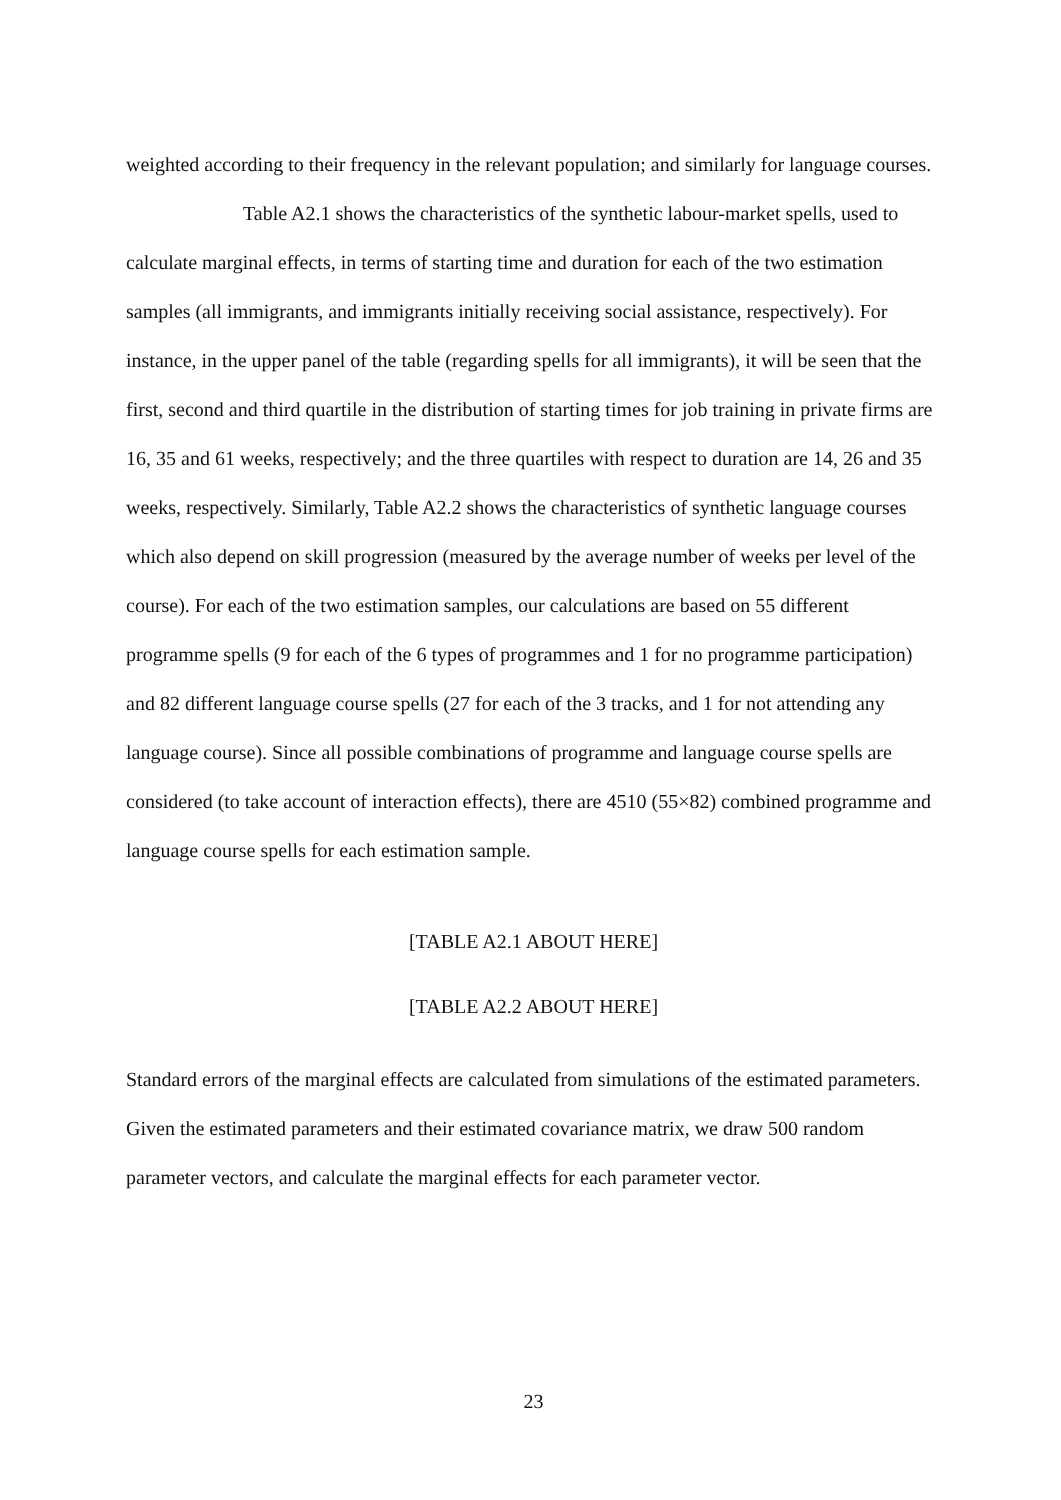weighted according to their frequency in the relevant population; and similarly for language courses.
Table A2.1 shows the characteristics of the synthetic labour-market spells, used to calculate marginal effects, in terms of starting time and duration for each of the two estimation samples (all immigrants, and immigrants initially receiving social assistance, respectively). For instance, in the upper panel of the table (regarding spells for all immigrants), it will be seen that the first, second and third quartile in the distribution of starting times for job training in private firms are 16, 35 and 61 weeks, respectively; and the three quartiles with respect to duration are 14, 26 and 35 weeks, respectively. Similarly, Table A2.2 shows the characteristics of synthetic language courses which also depend on skill progression (measured by the average number of weeks per level of the course). For each of the two estimation samples, our calculations are based on 55 different programme spells (9 for each of the 6 types of programmes and 1 for no programme participation) and 82 different language course spells (27 for each of the 3 tracks, and 1 for not attending any language course). Since all possible combinations of programme and language course spells are considered (to take account of interaction effects), there are 4510 (55×82) combined programme and language course spells for each estimation sample.
[TABLE A2.1 ABOUT HERE]
[TABLE A2.2 ABOUT HERE]
Standard errors of the marginal effects are calculated from simulations of the estimated parameters. Given the estimated parameters and their estimated covariance matrix, we draw 500 random parameter vectors, and calculate the marginal effects for each parameter vector.
23